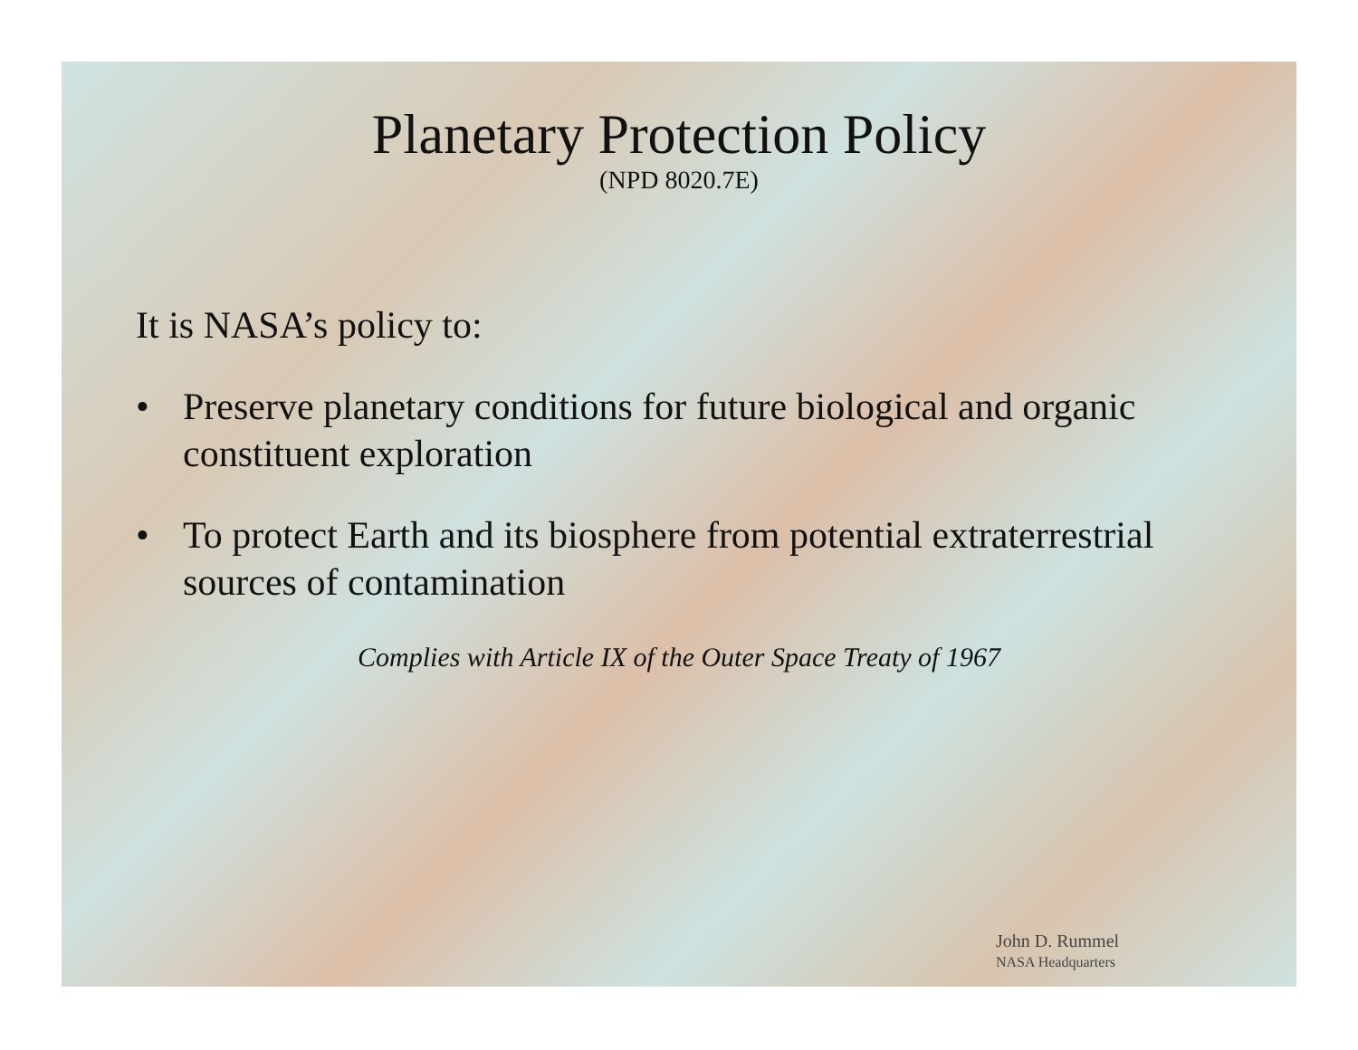Planetary Protection Policy
(NPD 8020.7E)
It is NASA’s policy to:
• Preserve planetary conditions for future biological and organic constituent exploration
• To protect Earth and its biosphere from potential extraterrestrial sources of contamination
Complies with Article IX of the Outer Space Treaty of 1967
John D. Rummel
NASA Headquarters